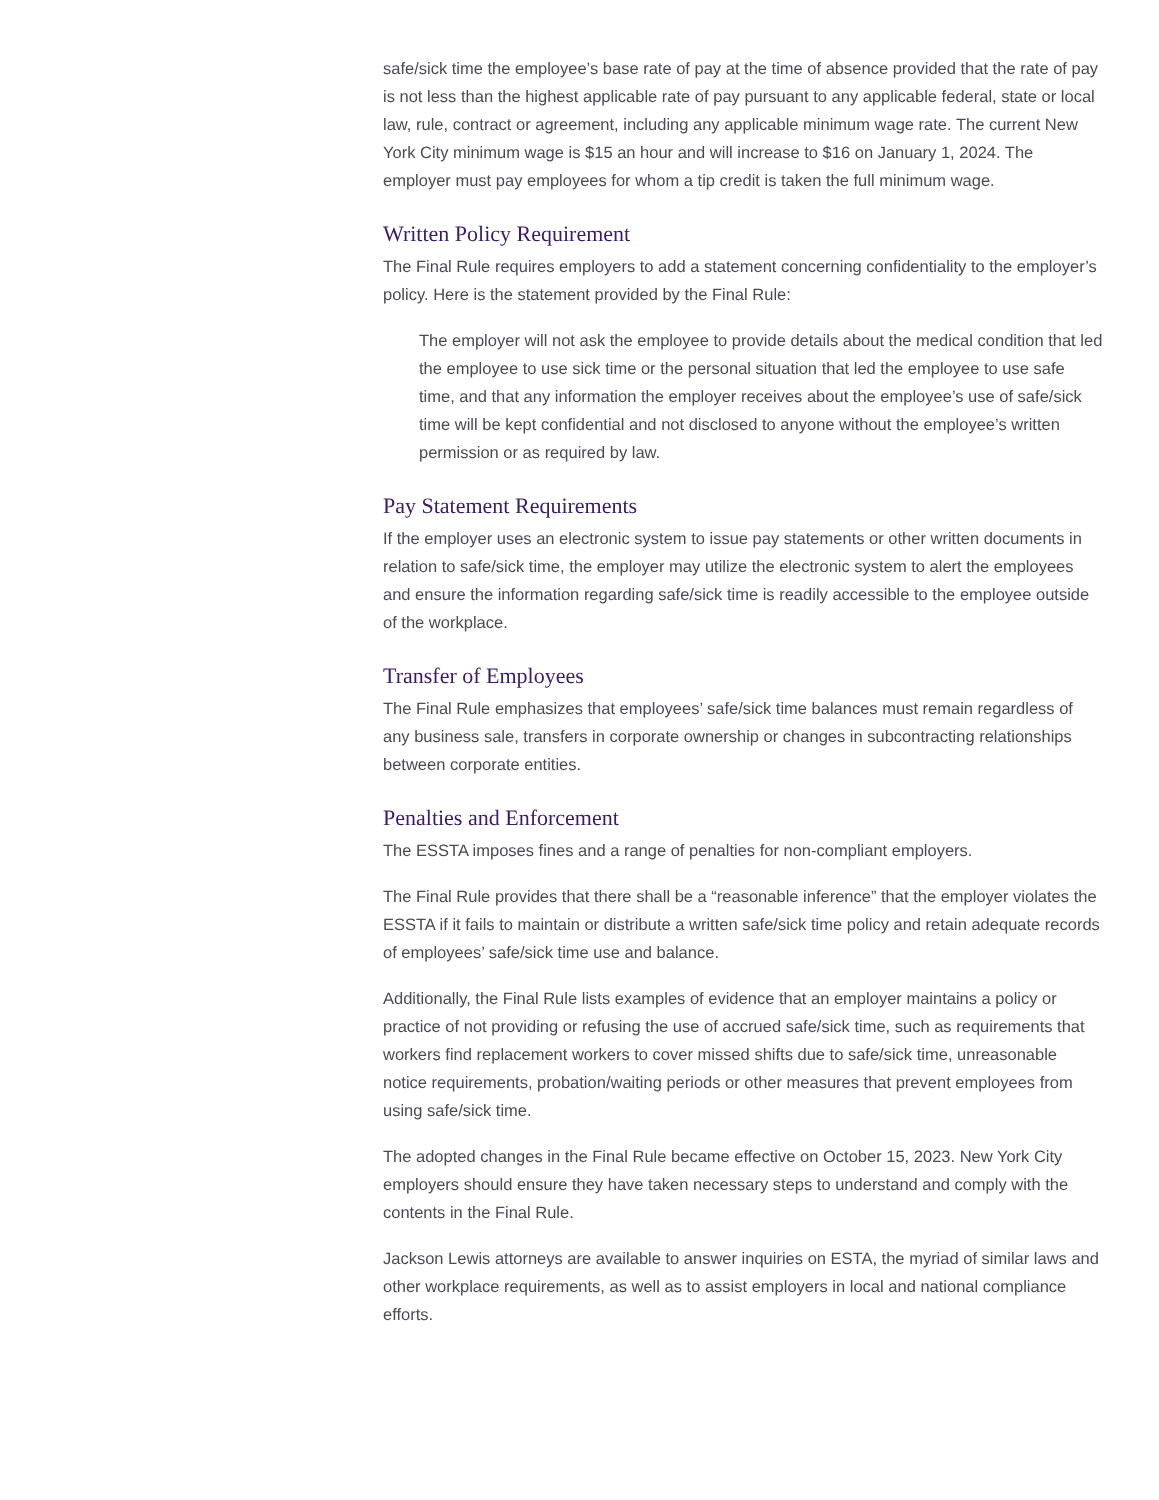safe/sick time the employee’s base rate of pay at the time of absence provided that the rate of pay is not less than the highest applicable rate of pay pursuant to any applicable federal, state or local law, rule, contract or agreement, including any applicable minimum wage rate. The current New York City minimum wage is $15 an hour and will increase to $16 on January 1, 2024. The employer must pay employees for whom a tip credit is taken the full minimum wage.
Written Policy Requirement
The Final Rule requires employers to add a statement concerning confidentiality to the employer’s policy. Here is the statement provided by the Final Rule:
The employer will not ask the employee to provide details about the medical condition that led the employee to use sick time or the personal situation that led the employee to use safe time, and that any information the employer receives about the employee’s use of safe/sick time will be kept confidential and not disclosed to anyone without the employee’s written permission or as required by law.
Pay Statement Requirements
If the employer uses an electronic system to issue pay statements or other written documents in relation to safe/sick time, the employer may utilize the electronic system to alert the employees and ensure the information regarding safe/sick time is readily accessible to the employee outside of the workplace.
Transfer of Employees
The Final Rule emphasizes that employees’ safe/sick time balances must remain regardless of any business sale, transfers in corporate ownership or changes in subcontracting relationships between corporate entities.
Penalties and Enforcement
The ESSTA imposes fines and a range of penalties for non-compliant employers.
The Final Rule provides that there shall be a “reasonable inference” that the employer violates the ESSTA if it fails to maintain or distribute a written safe/sick time policy and retain adequate records of employees’ safe/sick time use and balance.
Additionally, the Final Rule lists examples of evidence that an employer maintains a policy or practice of not providing or refusing the use of accrued safe/sick time, such as requirements that workers find replacement workers to cover missed shifts due to safe/sick time, unreasonable notice requirements, probation/waiting periods or other measures that prevent employees from using safe/sick time.
The adopted changes in the Final Rule became effective on October 15, 2023. New York City employers should ensure they have taken necessary steps to understand and comply with the contents in the Final Rule.
Jackson Lewis attorneys are available to answer inquiries on ESTA, the myriad of similar laws and other workplace requirements, as well as to assist employers in local and national compliance efforts.